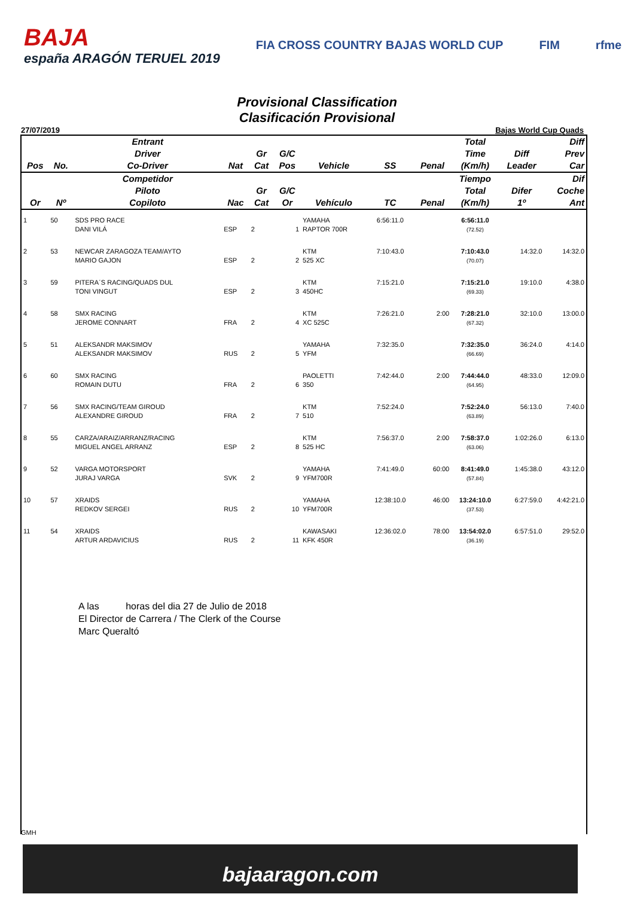BAJA
españa ARAGÓN TERUEL 2019
FIA CROSS COUNTRY BAJAS WORLD CUP
FIM rfme
Provisional Classification
Clasificación Provisional
27/07/2019 Bajas World Cup Quads
| Pos | No. | Entrant Driver Co-Driver | Nat | Gr Cat | G/C Pos | Vehicle | SS | Penal | Total Time (Km/h) | Diff Leader | Diff Prev Car |
| --- | --- | --- | --- | --- | --- | --- | --- | --- | --- | --- | --- |
| Or | Nº | Competidor Piloto Copiloto | Nac | Gr Cat | G/C Or | Vehículo | TC | Penal | Tiempo Total (Km/h) | Difer 1º | Dif Coche Ant |
| 1 | 50 | SDS PRO RACE DANI VILÁ | ESP | 2 | 1 | YAMAHA RAPTOR 700R | 6:56:11.0 | | 6:56:11.0 (72.52) | | |
| 2 | 53 | NEWCAR ZARAGOZA TEAM/AYTO MARIO GAJON | ESP | 2 | 2 | KTM 525 XC | 7:10:43.0 | | 7:10:43.0 (70.07) | 14:32.0 | 14:32.0 |
| 3 | 59 | PITERA´S RACING/QUADS DUL TONI VINGUT | ESP | 2 | 3 | KTM 450HC | 7:15:21.0 | | 7:15:21.0 (69.33) | 19:10.0 | 4:38.0 |
| 4 | 58 | SMX RACING JEROME CONNART | FRA | 2 | 4 | KTM XC 525C | 7:26:21.0 | 2:00 | 7:28:21.0 (67.32) | 32:10.0 | 13:00.0 |
| 5 | 51 | ALEKSANDR MAKSIMOV ALEKSANDR MAKSIMOV | RUS | 2 | 5 | YAMAHA YFM | 7:32:35.0 | | 7:32:35.0 (66.69) | 36:24.0 | 4:14.0 |
| 6 | 60 | SMX RACING ROMAIN DUTU | FRA | 2 | 6 | PAOLETTI 350 | 7:42:44.0 | 2:00 | 7:44:44.0 (64.95) | 48:33.0 | 12:09.0 |
| 7 | 56 | SMX RACING/TEAM GIROUD ALEXANDRE GIROUD | FRA | 2 | 7 | KTM 510 | 7:52:24.0 | | 7:52:24.0 (63.89) | 56:13.0 | 7:40.0 |
| 8 | 55 | CARZA/ARAIZ/ARRANZ/RACING MIGUEL ANGEL ARRANZ | ESP | 2 | 8 | KTM 525 HC | 7:56:37.0 | 2:00 | 7:58:37.0 (63.06) | 1:02:26.0 | 6:13.0 |
| 9 | 52 | VARGA MOTORSPORT JURAJ VARGA | SVK | 2 | 9 | YAMAHA YFM700R | 7:41:49.0 | 60:00 | 8:41:49.0 (57.84) | 1:45:38.0 | 43:12.0 |
| 10 | 57 | XRAIDS REDKOV SERGEI | RUS | 2 | 10 | YAMAHA YFM700R | 12:38:10.0 | 46:00 | 13:24:10.0 (37.53) | 6:27:59.0 | 4:42:21.0 |
| 11 | 54 | XRAIDS ARTUR ARDAVICIUS | RUS | 2 | 11 | KAWASAKI KFK 450R | 12:36:02.0 | 78:00 | 13:54:02.0 (36.19) | 6:57:51.0 | 29:52.0 |
A las horas del dia 27 de Julio de 2018
El Director de Carrera / The Clerk of the Course
Marc Queraltó
GMH
bajaaragon.com